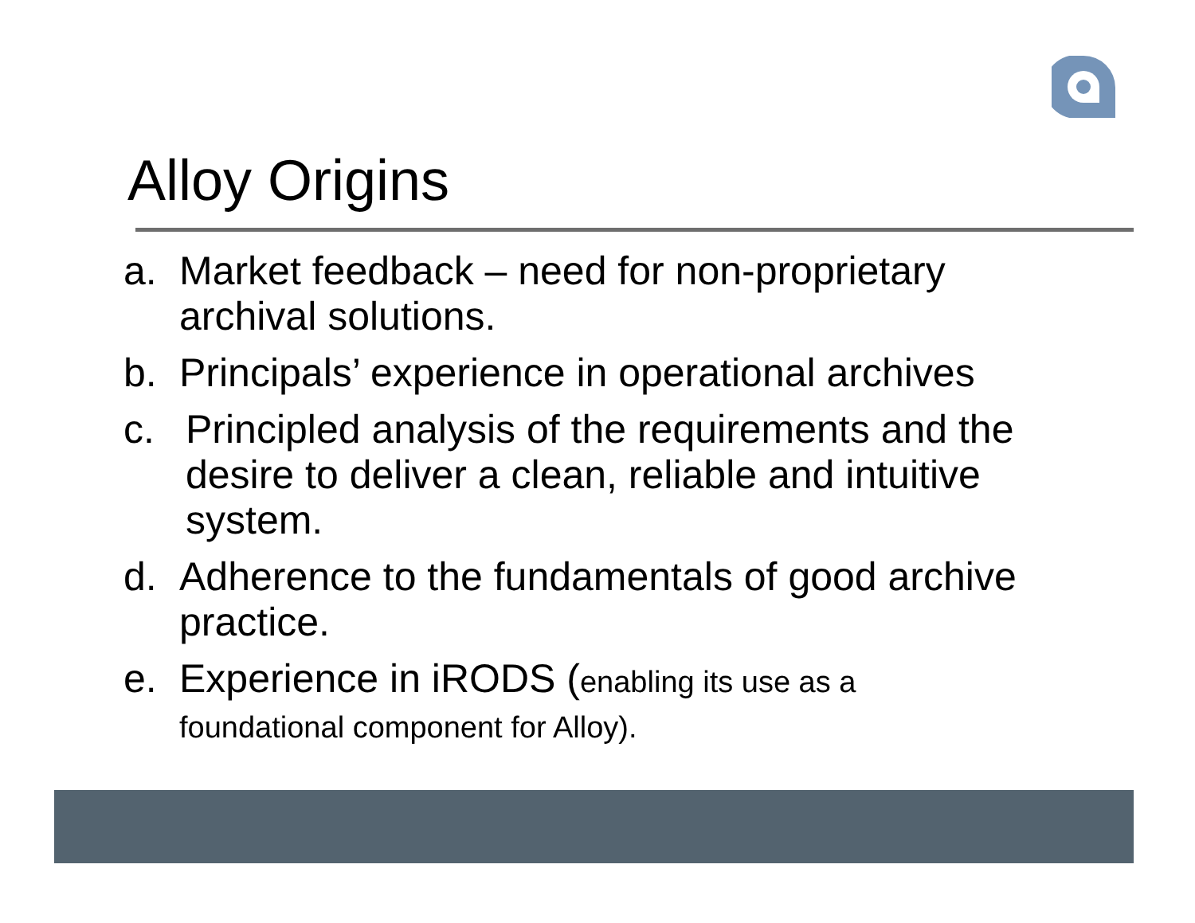Alloy Origins
a. Market feedback – need for non-proprietary archival solutions.
b. Principals’ experience in operational archives
c. Principled analysis of the requirements and the desire to deliver a clean, reliable and intuitive system.
d. Adherence to the fundamentals of good archive practice.
e. Experience in iRODS (enabling its use as a
foundational component for Alloy).